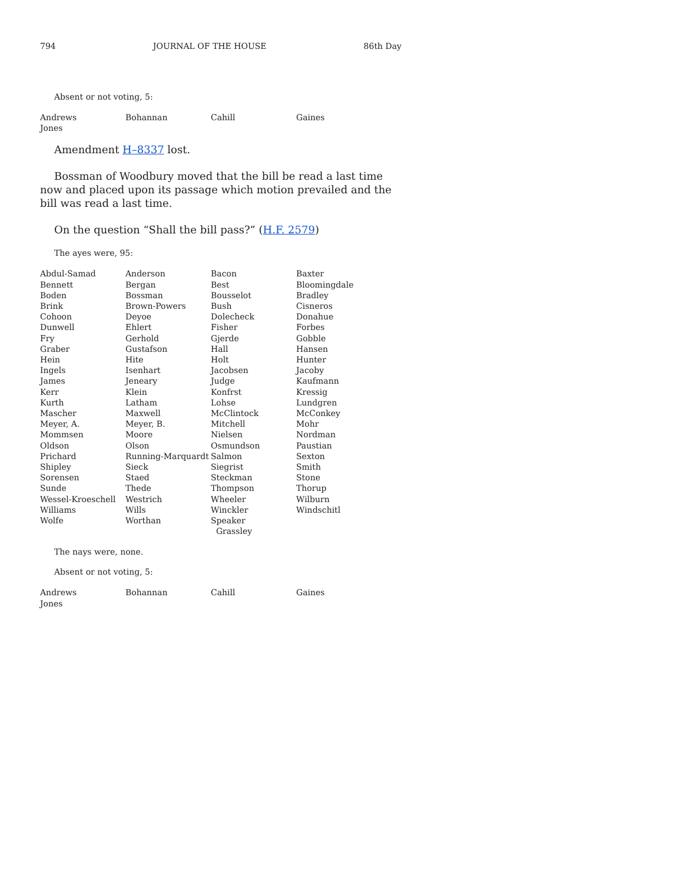794 JOURNAL OF THE HOUSE 86th Day
Absent or not voting, 5:
| Andrews | Bohannan | Cahill | Gaines |
| Jones | | | |
Amendment H–8337 lost.
Bossman of Woodbury moved that the bill be read a last time now and placed upon its passage which motion prevailed and the bill was read a last time.
On the question “Shall the bill pass?” (H.F. 2579)
The ayes were, 95:
| Abdul-Samad | Anderson | Bacon | Baxter |
| Bennett | Bergan | Best | Bloomingdale |
| Boden | Bossman | Bousselot | Bradley |
| Brink | Brown-Powers | Bush | Cisneros |
| Cohoon | Deyoe | Dolecheck | Donahue |
| Dunwell | Ehlert | Fisher | Forbes |
| Fry | Gerhold | Gjerde | Gobble |
| Graber | Gustafson | Hall | Hansen |
| Hein | Hite | Holt | Hunter |
| Ingels | Isenhart | Jacobsen | Jacoby |
| James | Jeneary | Judge | Kaufmann |
| Kerr | Klein | Konfrst | Kressig |
| Kurth | Latham | Lohse | Lundgren |
| Mascher | Maxwell | McClintock | McConkey |
| Meyer, A. | Meyer, B. | Mitchell | Mohr |
| Mommsen | Moore | Nielsen | Nordman |
| Oldson | Olson | Osmundson | Paustian |
| Prichard | Running-Marquardt | Salmon | Sexton |
| Shipley | Sieck | Siegrist | Smith |
| Sorensen | Staed | Steckman | Stone |
| Sunde | Thede | Thompson | Thorup |
| Wessel-Kroeschell | Westrich | Wheeler | Wilburn |
| Williams | Wills | Winckler | Windschitl |
| Wolfe | Worthan | Speaker Grassley | |
The nays were, none.
Absent or not voting, 5:
| Andrews | Bohannan | Cahill | Gaines |
| Jones | | | |